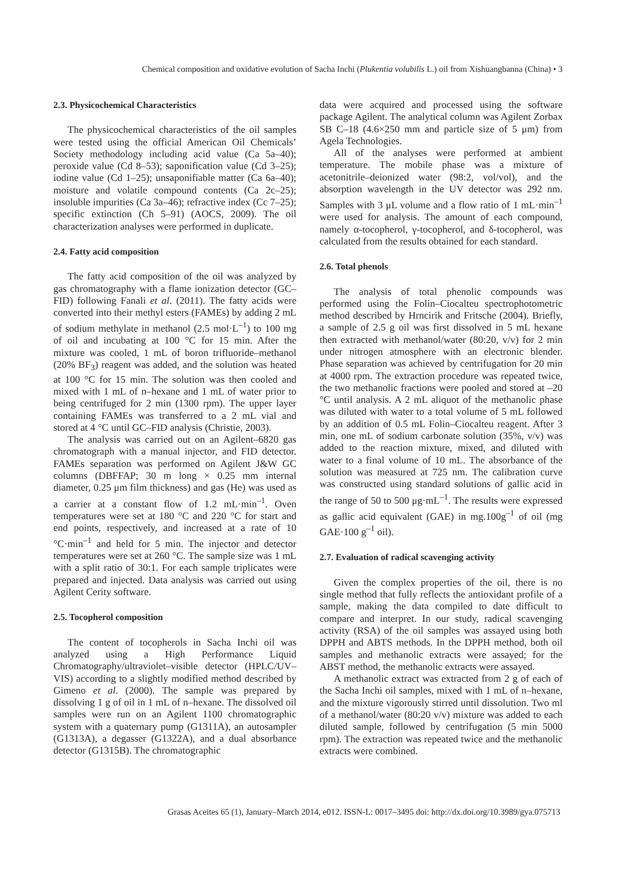Chemical composition and oxidative evolution of Sacha Inchi (Plukentia volubilis L.) oil from Xishuangbanna (China) • 3
2.3. Physicochemical Characteristics
The physicochemical characteristics of the oil samples were tested using the official American Oil Chemicals’ Society methodology including acid value (Ca 5a–40); peroxide value (Cd 8–53); saponification value (Cd 3–25); iodine value (Cd 1–25); unsaponifiable matter (Ca 6a–40); moisture and volatile compound contents (Ca 2c–25); insoluble impurities (Ca 3a–46); refractive index (Cc 7–25); specific extinction (Ch 5–91) (AOCS, 2009). The oil characterization analyses were performed in duplicate.
2.4. Fatty acid composition
The fatty acid composition of the oil was analyzed by gas chromatography with a flame ionization detector (GC–FID) following Fanali et al. (2011). The fatty acids were converted into their methyl esters (FAMEs) by adding 2 mL of sodium methylate in methanol (2.5 mol·L<sup>–1</sup>) to 100 mg of oil and incubating at 100 °C for 15 min. After the mixture was cooled, 1 mL of boron trifluoride–methanol (20% BF<sub>3</sub>) reagent was added, and the solution was heated at 100 °C for 15 min. The solution was then cooled and mixed with 1 mL of n–hexane and 1 mL of water prior to being centrifuged for 2 min (1300 rpm). The upper layer containing FAMEs was transferred to a 2 mL vial and stored at 4 °C until GC–FID analysis (Christie, 2003).
The analysis was carried out on an Agilent–6820 gas chromatograph with a manual injector, and FID detector. FAMEs separation was performed on Agilent J&W GC columns (DBFFAP; 30 m long × 0.25 mm internal diameter, 0.25 μm film thickness) and gas (He) was used as a carrier at a constant flow of 1.2 mL·min<sup>–1</sup>. Oven temperatures were set at 180 °C and 220 °C for start and end points, respectively, and increased at a rate of 10 °C·min<sup>–1</sup> and held for 5 min. The injector and detector temperatures were set at 260 °C. The sample size was 1 mL with a split ratio of 30:1. For each sample triplicates were prepared and injected. Data analysis was carried out using Agilent Cerity software.
2.5. Tocopherol composition
The content of tocopherols in Sacha Inchi oil was analyzed using a High Performance Liquid Chromatography/ultraviolet–visible detector (HPLC/UV–VIS) according to a slightly modified method described by Gimeno et al. (2000). The sample was prepared by dissolving 1 g of oil in 1 mL of n–hexane. The dissolved oil samples were run on an Agilent 1100 chromatographic system with a quaternary pump (G1311A), an autosampler (G1313A), a degasser (G1322A), and a dual absorbance detector (G1315B). The chromatographic
data were acquired and processed using the software package Agilent. The analytical column was Agilent Zorbax SB C–18 (4.6×250 mm and particle size of 5 μm) from Agela Technologies.
All of the analyses were performed at ambient temperature. The mobile phase was a mixture of acetonitrile–deionized water (98:2, vol/vol), and the absorption wavelength in the UV detector was 292 nm. Samples with 3 μL volume and a flow ratio of 1 mL·min<sup>–1</sup> were used for analysis. The amount of each compound, namely α-tocopherol, γ-tocopherol, and δ-tocopherol, was calculated from the results obtained for each standard.
2.6. Total phenols
The analysis of total phenolic compounds was performed using the Folin–Ciocalteu spectrophotometric method described by Hrncirik and Fritsche (2004). Briefly, a sample of 2.5 g oil was first dissolved in 5 mL hexane then extracted with methanol/water (80:20, v/v) for 2 min under nitrogen atmosphere with an electronic blender. Phase separation was achieved by centrifugation for 20 min at 4000 rpm. The extraction procedure was repeated twice, the two methanolic fractions were pooled and stored at –20 °C until analysis. A 2 mL aliquot of the methanolic phase was diluted with water to a total volume of 5 mL followed by an addition of 0.5 mL Folin–Ciocalteu reagent. After 3 min, one mL of sodium carbonate solution (35%, v/v) was added to the reaction mixture, mixed, and diluted with water to a final volume of 10 mL. The absorbance of the solution was measured at 725 nm. The calibration curve was constructed using standard solutions of gallic acid in the range of 50 to 500 μg·mL<sup>–1</sup>. The results were expressed as gallic acid equivalent (GAE) in mg.100g<sup>–1</sup> of oil (mg GAE·100 g<sup>–1</sup> oil).
2.7. Evaluation of radical scavenging activity
Given the complex properties of the oil, there is no single method that fully reflects the antioxidant profile of a sample, making the data compiled to date difficult to compare and interpret. In our study, radical scavenging activity (RSA) of the oil samples was assayed using both DPPH and ABTS methods. In the DPPH method, both oil samples and methanolic extracts were assayed; for the ABST method, the methanolic extracts were assayed.
A methanolic extract was extracted from 2 g of each of the Sacha Inchi oil samples, mixed with 1 mL of n–hexane, and the mixture vigorously stirred until dissolution. Two ml of a methanol/water (80:20 v/v) mixture was added to each diluted sample, followed by centrifugation (5 min 5000 rpm). The extraction was repeated twice and the methanolic extracts were combined.
Grasas Aceites 65 (1), January–March 2014, e012. ISSN-L: 0017–3495 doi: http://dx.doi.org/10.3989/gya.075713